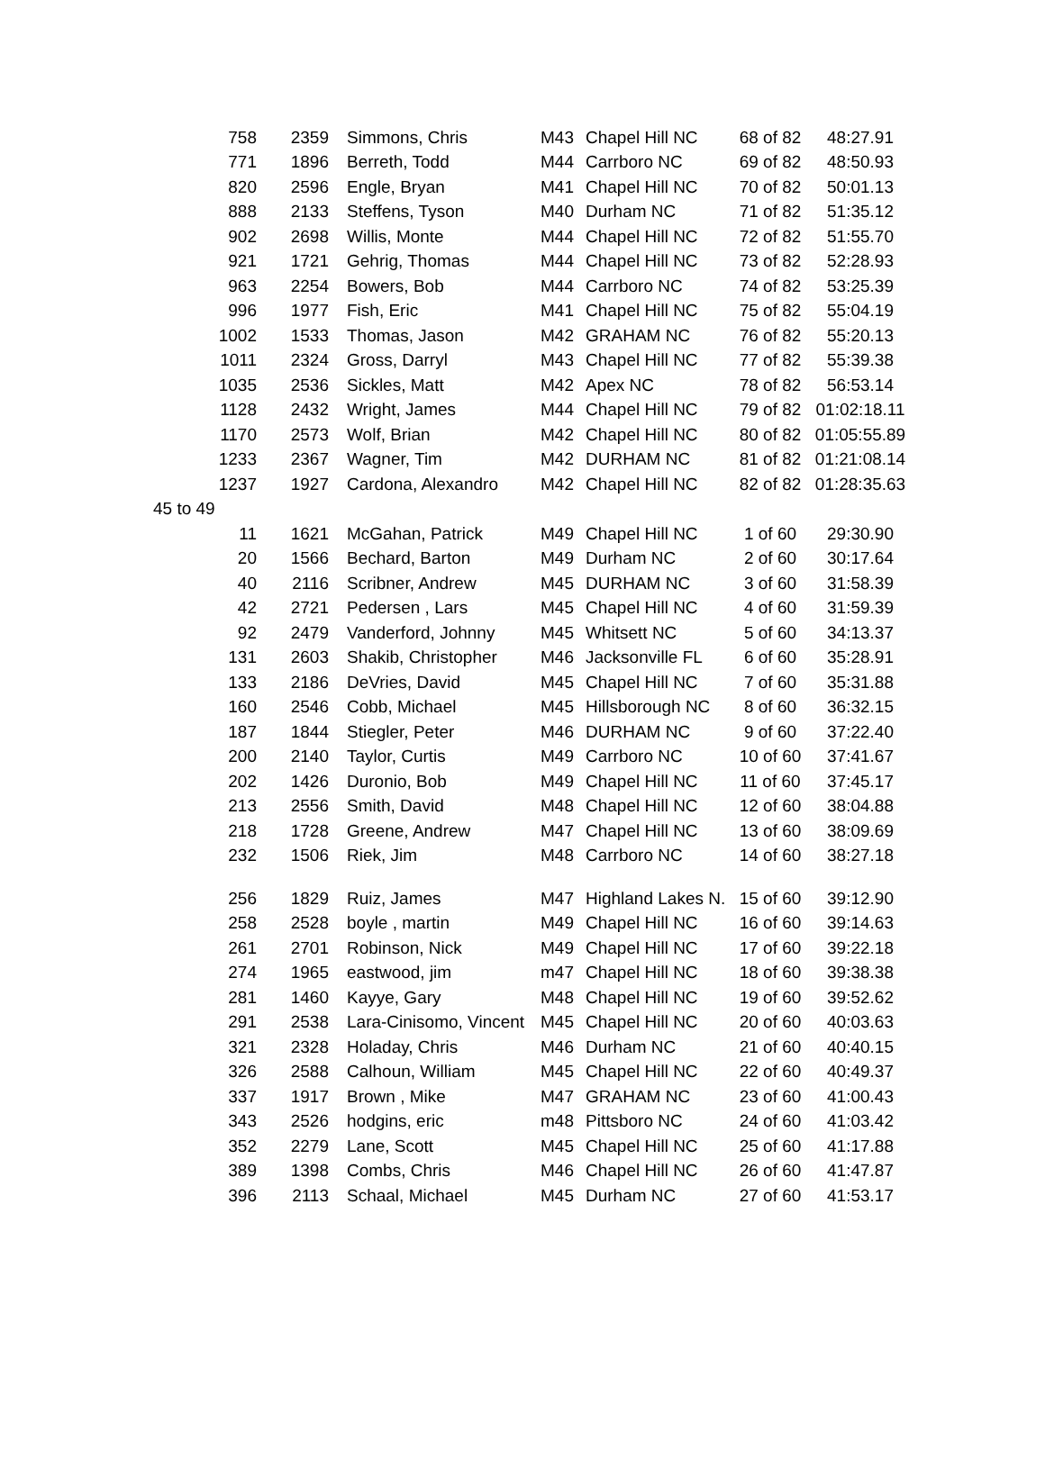| 758 | 2359 | Simmons, Chris | M43 | Chapel Hill NC | 68 of 82 | 48:27.91 |
| 771 | 1896 | Berreth, Todd | M44 | Carrboro NC | 69 of 82 | 48:50.93 |
| 820 | 2596 | Engle, Bryan | M41 | Chapel Hill NC | 70 of 82 | 50:01.13 |
| 888 | 2133 | Steffens, Tyson | M40 | Durham NC | 71 of 82 | 51:35.12 |
| 902 | 2698 | Willis, Monte | M44 | Chapel Hill NC | 72 of 82 | 51:55.70 |
| 921 | 1721 | Gehrig, Thomas | M44 | Chapel Hill NC | 73 of 82 | 52:28.93 |
| 963 | 2254 | Bowers, Bob | M44 | Carrboro NC | 74 of 82 | 53:25.39 |
| 996 | 1977 | Fish, Eric | M41 | Chapel Hill NC | 75 of 82 | 55:04.19 |
| 1002 | 1533 | Thomas, Jason | M42 | GRAHAM NC | 76 of 82 | 55:20.13 |
| 1011 | 2324 | Gross, Darryl | M43 | Chapel Hill NC | 77 of 82 | 55:39.38 |
| 1035 | 2536 | Sickles, Matt | M42 | Apex NC | 78 of 82 | 56:53.14 |
| 1128 | 2432 | Wright, James | M44 | Chapel Hill NC | 79 of 82 | 01:02:18.11 |
| 1170 | 2573 | Wolf, Brian | M42 | Chapel Hill NC | 80 of 82 | 01:05:55.89 |
| 1233 | 2367 | Wagner, Tim | M42 | DURHAM NC | 81 of 82 | 01:21:08.14 |
| 1237 | 1927 | Cardona, Alexandro | M42 | Chapel Hill NC | 82 of 82 | 01:28:35.63 |
| 45 to 49 | | | | | | |
| 11 | 1621 | McGahan, Patrick | M49 | Chapel Hill NC | 1 of 60 | 29:30.90 |
| 20 | 1566 | Bechard, Barton | M49 | Durham NC | 2 of 60 | 30:17.64 |
| 40 | 2116 | Scribner, Andrew | M45 | DURHAM NC | 3 of 60 | 31:58.39 |
| 42 | 2721 | Pedersen , Lars | M45 | Chapel Hill NC | 4 of 60 | 31:59.39 |
| 92 | 2479 | Vanderford, Johnny | M45 | Whitsett NC | 5 of 60 | 34:13.37 |
| 131 | 2603 | Shakib, Christopher | M46 | Jacksonville FL | 6 of 60 | 35:28.91 |
| 133 | 2186 | DeVries, David | M45 | Chapel Hill NC | 7 of 60 | 35:31.88 |
| 160 | 2546 | Cobb, Michael | M45 | Hillsborough NC | 8 of 60 | 36:32.15 |
| 187 | 1844 | Stiegler, Peter | M46 | DURHAM NC | 9 of 60 | 37:22.40 |
| 200 | 2140 | Taylor, Curtis | M49 | Carrboro NC | 10 of 60 | 37:41.67 |
| 202 | 1426 | Duronio, Bob | M49 | Chapel Hill NC | 11 of 60 | 37:45.17 |
| 213 | 2556 | Smith, David | M48 | Chapel Hill NC | 12 of 60 | 38:04.88 |
| 218 | 1728 | Greene, Andrew | M47 | Chapel Hill NC | 13 of 60 | 38:09.69 |
| 232 | 1506 | Riek, Jim | M48 | Carrboro NC | 14 of 60 | 38:27.18 |
| 256 | 1829 | Ruiz, James | M47 | Highland Lakes N. | 15 of 60 | 39:12.90 |
| 258 | 2528 | boyle , martin | M49 | Chapel Hill NC | 16 of 60 | 39:14.63 |
| 261 | 2701 | Robinson, Nick | M49 | Chapel Hill NC | 17 of 60 | 39:22.18 |
| 274 | 1965 | eastwood, jim | m47 | Chapel Hill NC | 18 of 60 | 39:38.38 |
| 281 | 1460 | Kayye, Gary | M48 | Chapel Hill NC | 19 of 60 | 39:52.62 |
| 291 | 2538 | Lara-Cinisomo, Vincent | M45 | Chapel Hill NC | 20 of 60 | 40:03.63 |
| 321 | 2328 | Holaday, Chris | M46 | Durham NC | 21 of 60 | 40:40.15 |
| 326 | 2588 | Calhoun, William | M45 | Chapel Hill NC | 22 of 60 | 40:49.37 |
| 337 | 1917 | Brown , Mike | M47 | GRAHAM NC | 23 of 60 | 41:00.43 |
| 343 | 2526 | hodgins, eric | m48 | Pittsboro NC | 24 of 60 | 41:03.42 |
| 352 | 2279 | Lane, Scott | M45 | Chapel Hill NC | 25 of 60 | 41:17.88 |
| 389 | 1398 | Combs, Chris | M46 | Chapel Hill NC | 26 of 60 | 41:47.87 |
| 396 | 2113 | Schaal, Michael | M45 | Durham NC | 27 of 60 | 41:53.17 |